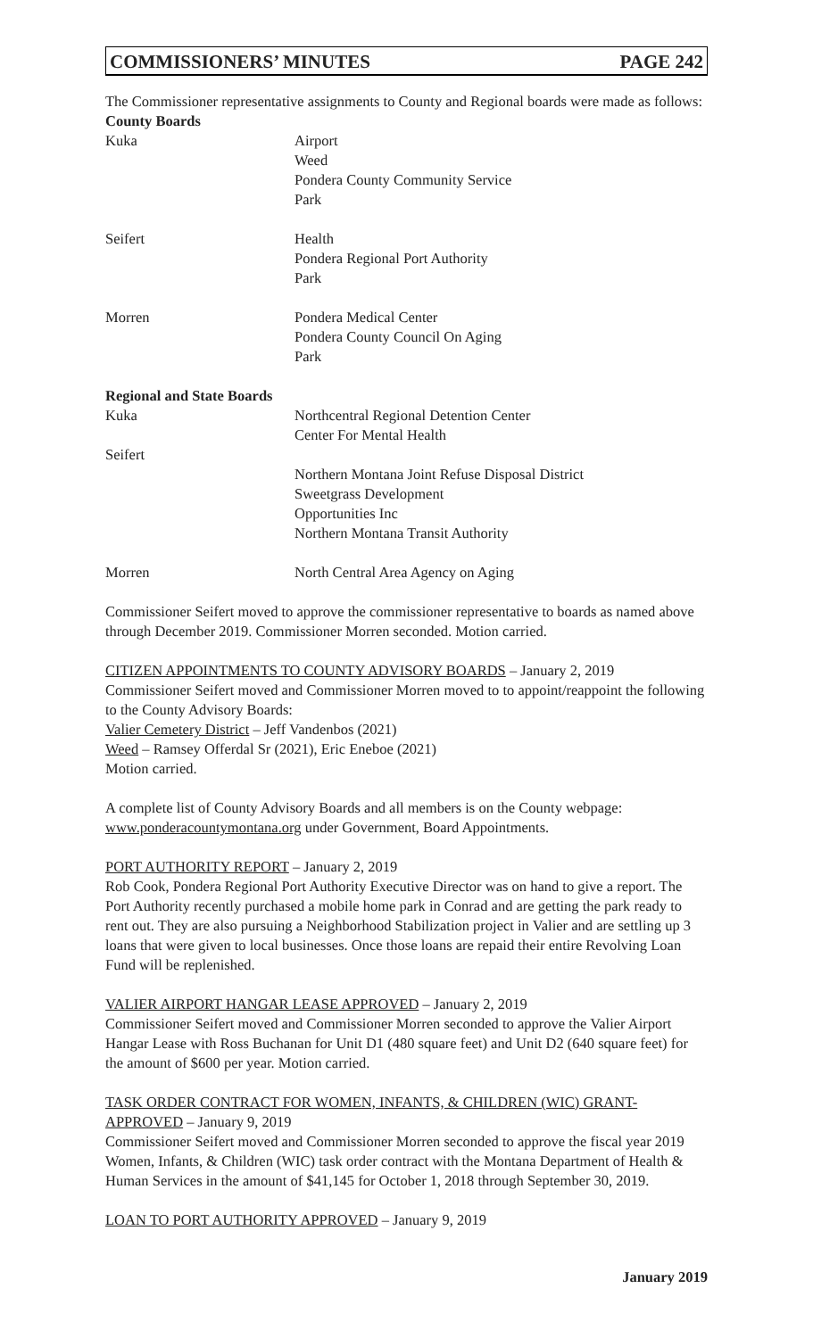COMMISSIONERS’ MINUTES PAGE 242
The Commissioner representative assignments to County and Regional boards were made as follows:
County Boards
Kuka Airport
Weed
Pondera County Community Service
Park
Seifert Health
Pondera Regional Port Authority
Park
Morren Pondera Medical Center
Pondera County Council On Aging
Park
Regional and State Boards
Kuka Northcentral Regional Detention Center
Center For Mental Health
Seifert
Northern Montana Joint Refuse Disposal District
Sweetgrass Development
Opportunities Inc
Northern Montana Transit Authority
Morren North Central Area Agency on Aging
Commissioner Seifert moved to approve the commissioner representative to boards as named above through December 2019. Commissioner Morren seconded. Motion carried.
CITIZEN APPOINTMENTS TO COUNTY ADVISORY BOARDS – January 2, 2019
Commissioner Seifert moved and Commissioner Morren moved to to appoint/reappoint the following to the County Advisory Boards:
Valier Cemetery District – Jeff Vandenbos (2021)
Weed – Ramsey Offerdal Sr (2021), Eric Eneboe (2021)
Motion carried.
A complete list of County Advisory Boards and all members is on the County webpage: www.ponderacountymontana.org under Government, Board Appointments.
PORT AUTHORITY REPORT – January 2, 2019
Rob Cook, Pondera Regional Port Authority Executive Director was on hand to give a report. The Port Authority recently purchased a mobile home park in Conrad and are getting the park ready to rent out. They are also pursuing a Neighborhood Stabilization project in Valier and are settling up 3 loans that were given to local businesses. Once those loans are repaid their entire Revolving Loan Fund will be replenished.
VALIER AIRPORT HANGAR LEASE APPROVED – January 2, 2019
Commissioner Seifert moved and Commissioner Morren seconded to approve the Valier Airport Hangar Lease with Ross Buchanan for Unit D1 (480 square feet) and Unit D2 (640 square feet) for the amount of $600 per year. Motion carried.
TASK ORDER CONTRACT FOR WOMEN, INFANTS, & CHILDREN (WIC) GRANT-APPROVED – January 9, 2019
Commissioner Seifert moved and Commissioner Morren seconded to approve the fiscal year 2019 Women, Infants, & Children (WIC) task order contract with the Montana Department of Health & Human Services in the amount of $41,145 for October 1, 2018 through September 30, 2019.
LOAN TO PORT AUTHORITY APPROVED – January 9, 2019
January 2019